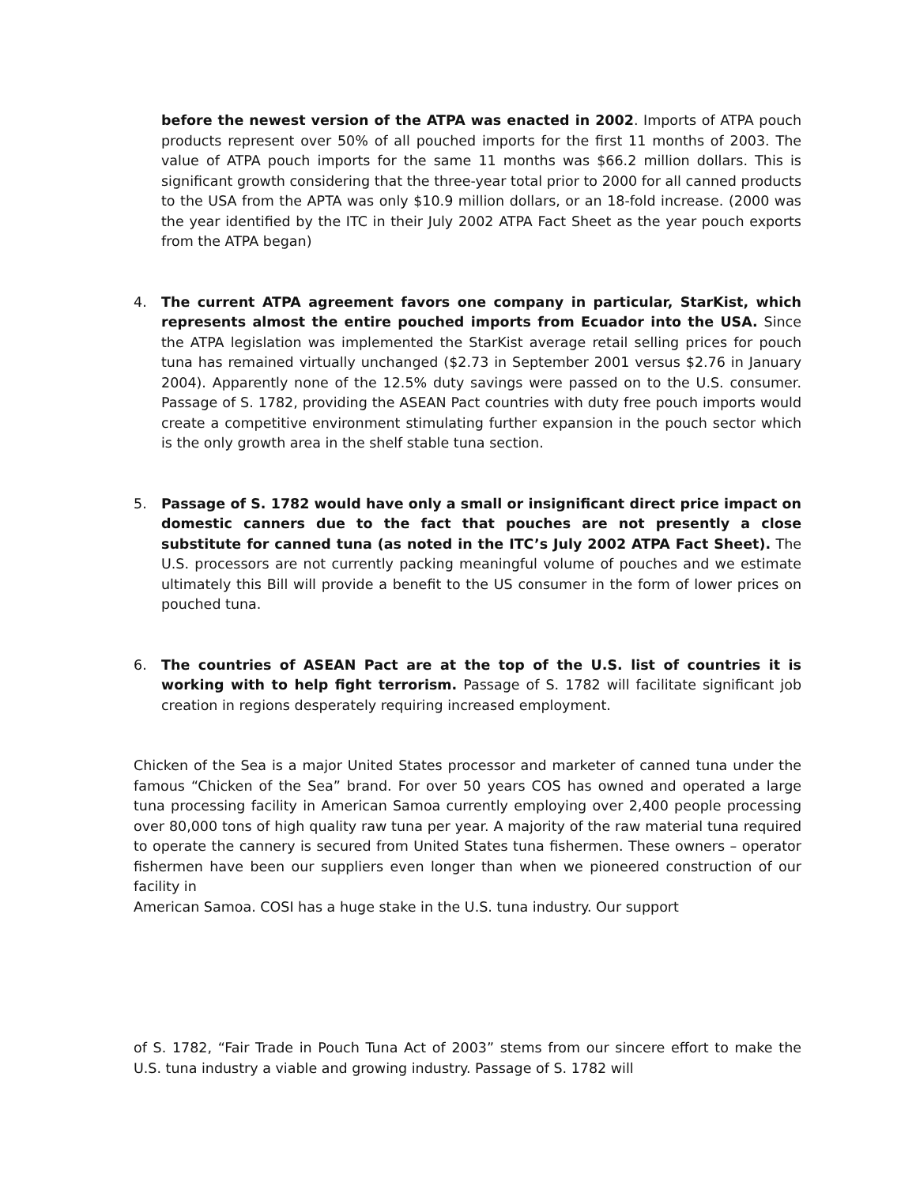before the newest version of the ATPA was enacted in 2002. Imports of ATPA pouch products represent over 50% of all pouched imports for the first 11 months of 2003. The value of ATPA pouch imports for the same 11 months was $66.2 million dollars. This is significant growth considering that the three-year total prior to 2000 for all canned products to the USA from the APTA was only $10.9 million dollars, or an 18-fold increase. (2000 was the year identified by the ITC in their July 2002 ATPA Fact Sheet as the year pouch exports from the ATPA began)
4. The current ATPA agreement favors one company in particular, StarKist, which represents almost the entire pouched imports from Ecuador into the USA. Since the ATPA legislation was implemented the StarKist average retail selling prices for pouch tuna has remained virtually unchanged ($2.73 in September 2001 versus $2.76 in January 2004). Apparently none of the 12.5% duty savings were passed on to the U.S. consumer. Passage of S. 1782, providing the ASEAN Pact countries with duty free pouch imports would create a competitive environment stimulating further expansion in the pouch sector which is the only growth area in the shelf stable tuna section.
5. Passage of S. 1782 would have only a small or insignificant direct price impact on domestic canners due to the fact that pouches are not presently a close substitute for canned tuna (as noted in the ITC’s July 2002 ATPA Fact Sheet). The U.S. processors are not currently packing meaningful volume of pouches and we estimate ultimately this Bill will provide a benefit to the US consumer in the form of lower prices on pouched tuna.
6. The countries of ASEAN Pact are at the top of the U.S. list of countries it is working with to help fight terrorism. Passage of S. 1782 will facilitate significant job creation in regions desperately requiring increased employment.
Chicken of the Sea is a major United States processor and marketer of canned tuna under the famous “Chicken of the Sea” brand. For over 50 years COS has owned and operated a large tuna processing facility in American Samoa currently employing over 2,400 people processing over 80,000 tons of high quality raw tuna per year. A majority of the raw material tuna required to operate the cannery is secured from United States tuna fishermen. These owners – operator fishermen have been our suppliers even longer than when we pioneered construction of our facility in
American Samoa. COSI has a huge stake in the U.S. tuna industry. Our support
of S. 1782, “Fair Trade in Pouch Tuna Act of 2003” stems from our sincere effort to make the U.S. tuna industry a viable and growing industry. Passage of S. 1782 will